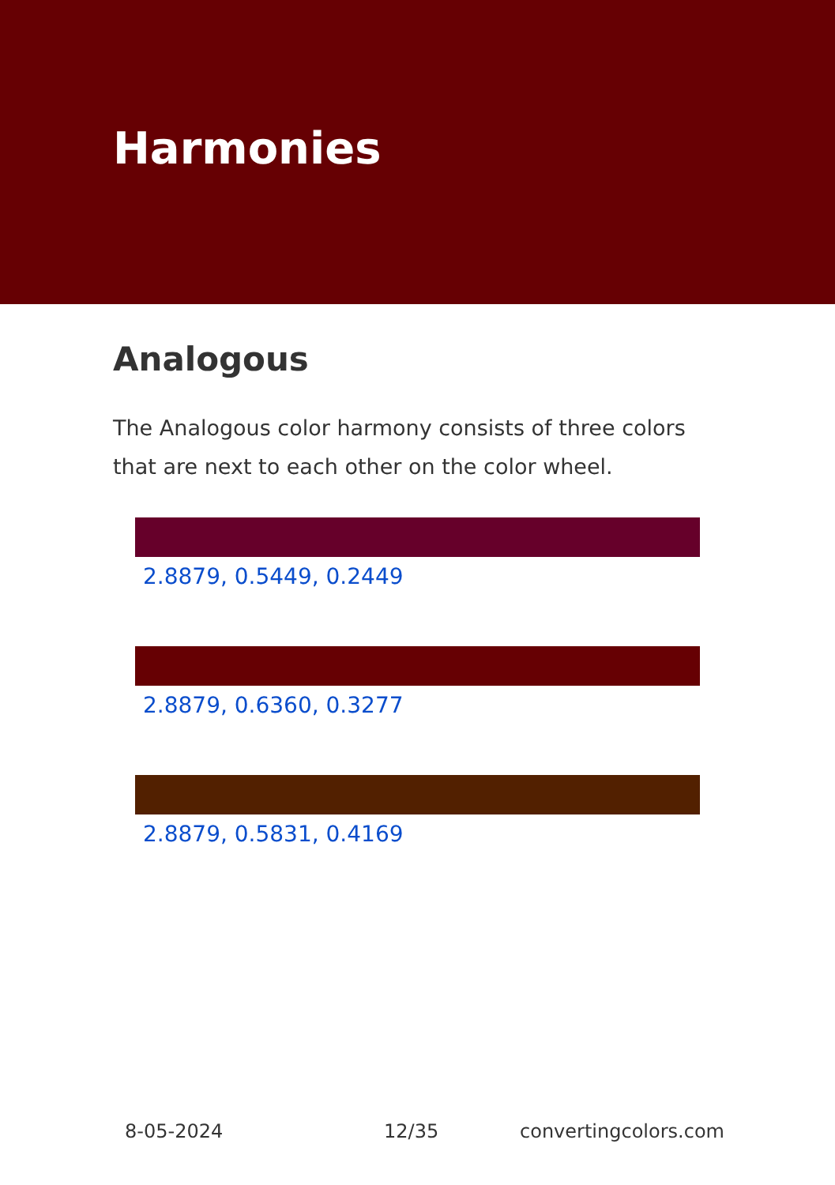Harmonies
Analogous
The Analogous color harmony consists of three colors that are next to each other on the color wheel.
2.8879, 0.5449, 0.2449
2.8879, 0.6360, 0.3277
2.8879, 0.5831, 0.4169
8-05-2024 12/35 convertingcolors.com